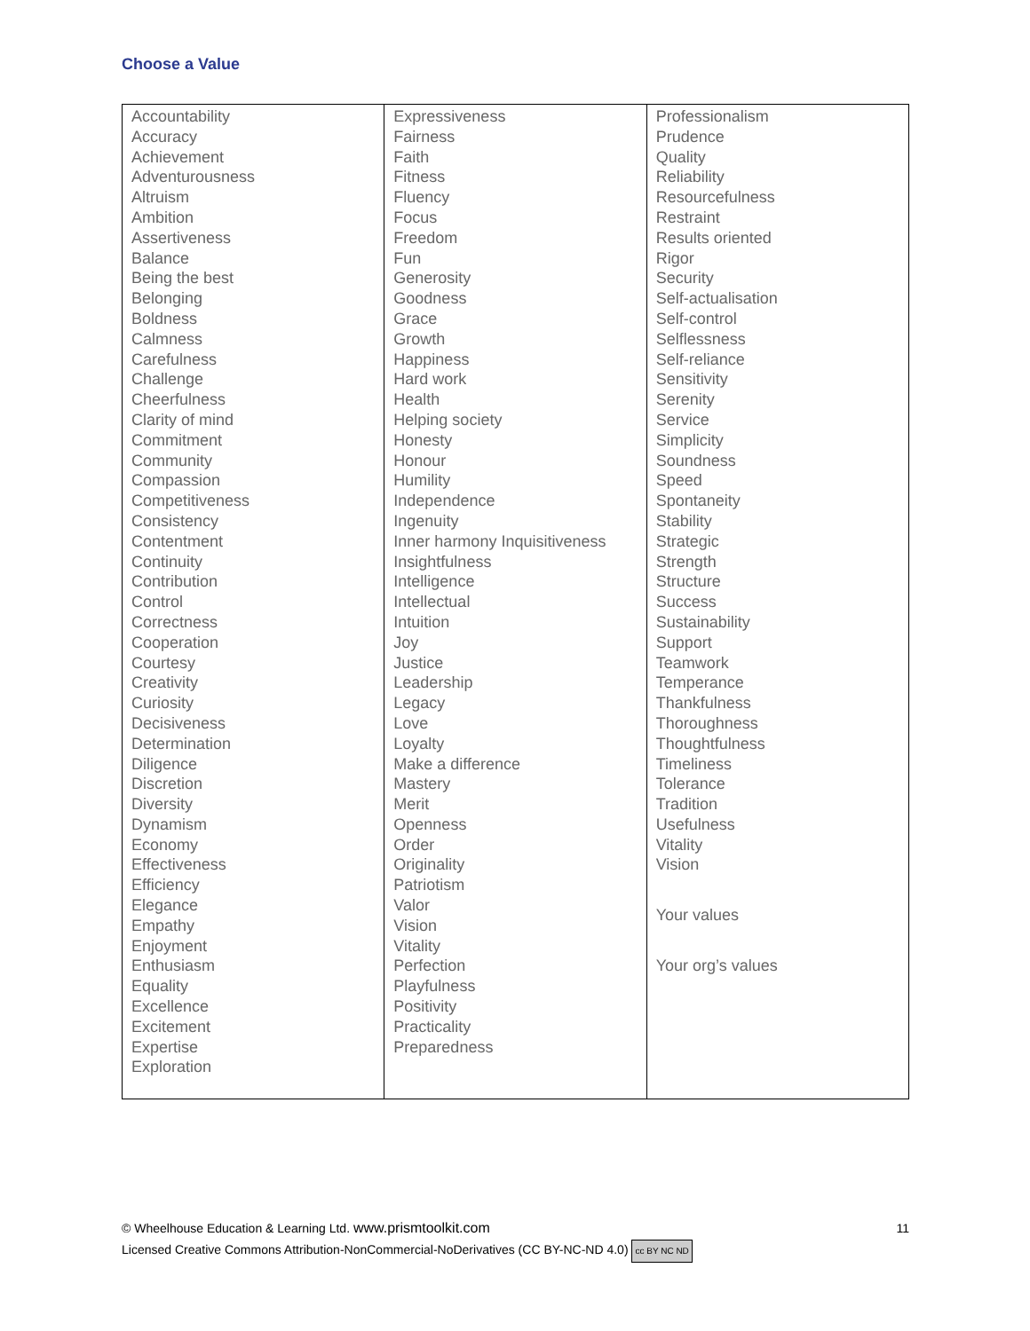Choose a Value
| Accountability Accuracy Achievement Adventurousness Altruism Ambition Assertiveness Balance Being the best Belonging Boldness Calmness Carefulness Challenge Cheerfulness Clarity of mind Commitment Community Compassion Competitiveness Consistency Contentment Continuity Contribution Control Correctness Cooperation Courtesy Creativity Curiosity Decisiveness Determination Diligence Discretion Diversity Dynamism Economy Effectiveness Efficiency Elegance Empathy Enjoyment Enthusiasm Equality Excellence Excitement Expertise Exploration | Expressiveness Fairness Faith Fitness Fluency Focus Freedom Fun Generosity Goodness Grace Growth Happiness Hard work Health Helping society Honesty Honour Humility Independence Ingenuity Inner harmony Inquisitiveness Insightfulness Intelligence Intellectual Intuition Joy Justice Leadership Legacy Love Loyalty Make a difference Mastery Merit Openness Order Originality Patriotism Valor Vision Vitality Perfection Playfulness Positivity Practicality Preparedness | Professionalism Prudence Quality Reliability Resourcefulness Restraint Results oriented Rigor Security Self-actualisation Self-control Selflessness Self-reliance Sensitivity Serenity Service Simplicity Soundness Speed Spontaneity Stability Strategic Strength Structure Success Sustainability Support Teamwork Temperance Thankfulness Thoroughness Thoughtfulness Timeliness Tolerance Tradition Usefulness Vitality Vision Your values Your org’s values |
11 © Wheelhouse Education & Learning Ltd. www.prismtoolkit.com
Licensed Creative Commons Attribution-NonCommercial-NoDerivatives (CC BY-NC-ND 4.0) cc BY NC ND